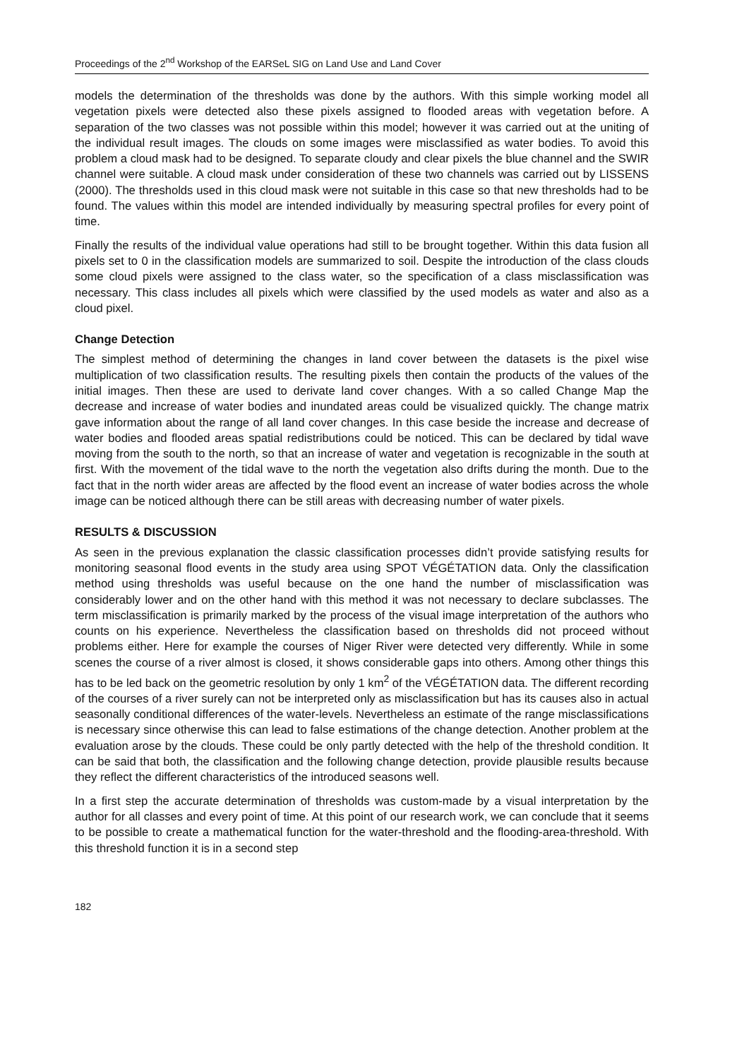Proceedings of the 2<sup>nd</sup> Workshop of the EARSeL SIG on Land Use and Land Cover
models the determination of the thresholds was done by the authors. With this simple working model all vegetation pixels were detected also these pixels assigned to flooded areas with vegetation before. A separation of the two classes was not possible within this model; however it was carried out at the uniting of the individual result images. The clouds on some images were misclassified as water bodies. To avoid this problem a cloud mask had to be designed. To separate cloudy and clear pixels the blue channel and the SWIR channel were suitable. A cloud mask under consideration of these two channels was carried out by LISSENS (2000). The thresholds used in this cloud mask were not suitable in this case so that new thresholds had to be found. The values within this model are intended individually by measuring spectral profiles for every point of time.
Finally the results of the individual value operations had still to be brought together. Within this data fusion all pixels set to 0 in the classification models are summarized to soil. Despite the introduction of the class clouds some cloud pixels were assigned to the class water, so the specification of a class misclassification was necessary. This class includes all pixels which were classified by the used models as water and also as a cloud pixel.
Change Detection
The simplest method of determining the changes in land cover between the datasets is the pixel wise multiplication of two classification results. The resulting pixels then contain the products of the values of the initial images. Then these are used to derivate land cover changes. With a so called Change Map the decrease and increase of water bodies and inundated areas could be visualized quickly. The change matrix gave information about the range of all land cover changes. In this case beside the increase and decrease of water bodies and flooded areas spatial redistributions could be noticed. This can be declared by tidal wave moving from the south to the north, so that an increase of water and vegetation is recognizable in the south at first. With the movement of the tidal wave to the north the vegetation also drifts during the month. Due to the fact that in the north wider areas are affected by the flood event an increase of water bodies across the whole image can be noticed although there can be still areas with decreasing number of water pixels.
RESULTS & DISCUSSION
As seen in the previous explanation the classic classification processes didn’t provide satisfying results for monitoring seasonal flood events in the study area using SPOT VÉGÉTATION data. Only the classification method using thresholds was useful because on the one hand the number of misclassification was considerably lower and on the other hand with this method it was not necessary to declare subclasses. The term misclassification is primarily marked by the process of the visual image interpretation of the authors who counts on his experience. Nevertheless the classification based on thresholds did not proceed without problems either. Here for example the courses of Niger River were detected very differently. While in some scenes the course of a river almost is closed, it shows considerable gaps into others. Among other things this has to be led back on the geometric resolution by only 1 km<sup>2</sup> of the VÉGÉTATION data. The different recording of the courses of a river surely can not be interpreted only as misclassification but has its causes also in actual seasonally conditional differences of the water-levels. Nevertheless an estimate of the range misclassifications is necessary since otherwise this can lead to false estimations of the change detection. Another problem at the evaluation arose by the clouds. These could be only partly detected with the help of the threshold condition. It can be said that both, the classification and the following change detection, provide plausible results because they reflect the different characteristics of the introduced seasons well.
In a first step the accurate determination of thresholds was custom-made by a visual interpretation by the author for all classes and every point of time. At this point of our research work, we can conclude that it seems to be possible to create a mathematical function for the water-threshold and the flooding-area-threshold. With this threshold function it is in a second step
182